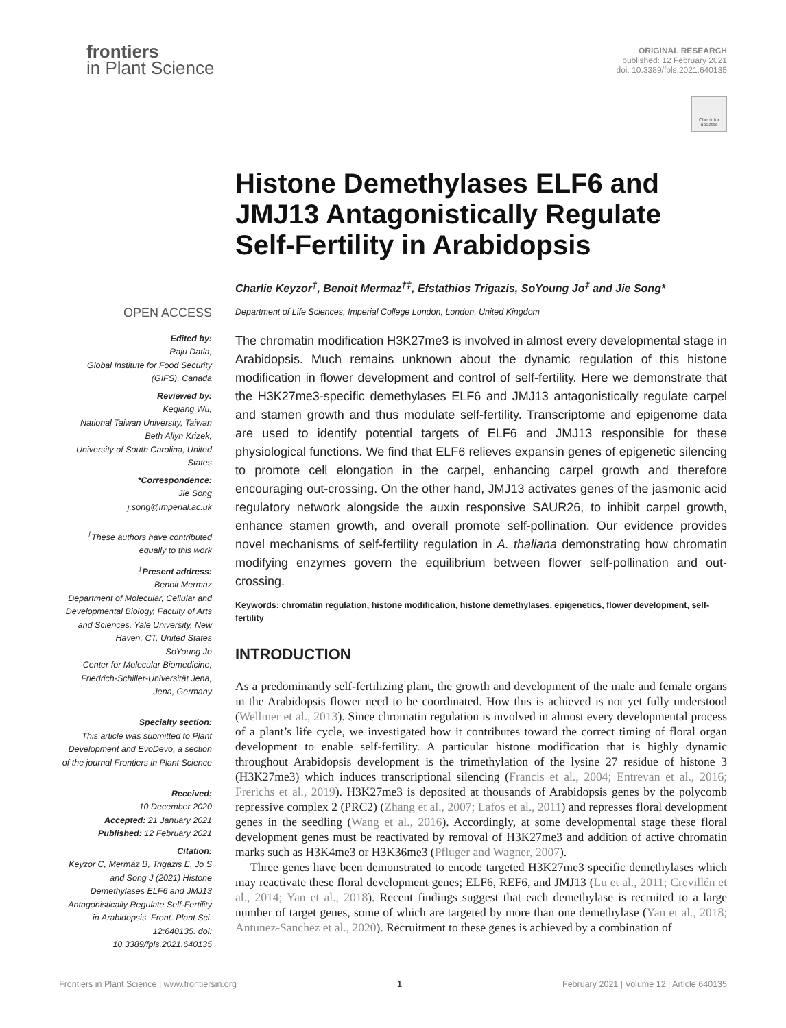frontiers
in Plant Science
ORIGINAL RESEARCH
published: 12 February 2021
doi: 10.3389/fpls.2021.640135
Check for updates
OPEN ACCESS
Edited by:
Raju Datla,
Global Institute for Food Security (GIFS), Canada
Reviewed by:
Keqiang Wu,
National Taiwan University, Taiwan
Beth Allyn Krizek,
University of South Carolina, United States
*Correspondence:
Jie Song
j.song@imperial.ac.uk
<sup>†</sup> These authors have contributed equally to this work
<sup>‡</sup>Present address:
Benoit Mermaz
Department of Molecular, Cellular and Developmental Biology, Faculty of Arts and Sciences, Yale University, New Haven, CT, United States
SoYoung Jo
Center for Molecular Biomedicine, Friedrich-Schiller-Universität Jena, Jena, Germany
Specialty section:
This article was submitted to Plant Development and EvoDevo, a section of the journal Frontiers in Plant Science
Received:
10 December 2020
Accepted: 21 January 2021
Published: 12 February 2021
Citation:
Keyzor C, Mermaz B, Trigazis E, Jo S and Song J (2021) Histone Demethylases ELF6 and JMJ13 Antagonistically Regulate Self-Fertility in Arabidopsis. Front. Plant Sci. 12:640135. doi: 10.3389/fpls.2021.640135
Histone Demethylases ELF6 and JMJ13 Antagonistically Regulate Self-Fertility in Arabidopsis
Charlie Keyzor<sup>†</sup>, Benoit Mermaz<sup>†‡</sup>, Efstathios Trigazis, SoYoung Jo<sup>‡</sup> and Jie Song*
Department of Life Sciences, Imperial College London, London, United Kingdom
The chromatin modification H3K27me3 is involved in almost every developmental stage in Arabidopsis. Much remains unknown about the dynamic regulation of this histone modification in flower development and control of self-fertility. Here we demonstrate that the H3K27me3-specific demethylases ELF6 and JMJ13 antagonistically regulate carpel and stamen growth and thus modulate self-fertility. Transcriptome and epigenome data are used to identify potential targets of ELF6 and JMJ13 responsible for these physiological functions. We find that ELF6 relieves expansin genes of epigenetic silencing to promote cell elongation in the carpel, enhancing carpel growth and therefore encouraging out-crossing. On the other hand, JMJ13 activates genes of the jasmonic acid regulatory network alongside the auxin responsive SAUR26, to inhibit carpel growth, enhance stamen growth, and overall promote self-pollination. Our evidence provides novel mechanisms of self-fertility regulation in A. thaliana demonstrating how chromatin modifying enzymes govern the equilibrium between flower self-pollination and out-crossing.
Keywords: chromatin regulation, histone modification, histone demethylases, epigenetics, flower development, self-fertility
INTRODUCTION
As a predominantly self-fertilizing plant, the growth and development of the male and female organs in the Arabidopsis flower need to be coordinated. How this is achieved is not yet fully understood (Wellmer et al., 2013). Since chromatin regulation is involved in almost every developmental process of a plant’s life cycle, we investigated how it contributes toward the correct timing of floral organ development to enable self-fertility. A particular histone modification that is highly dynamic throughout Arabidopsis development is the trimethylation of the lysine 27 residue of histone 3 (H3K27me3) which induces transcriptional silencing (Francis et al., 2004; Entrevan et al., 2016; Frerichs et al., 2019). H3K27me3 is deposited at thousands of Arabidopsis genes by the polycomb repressive complex 2 (PRC2) (Zhang et al., 2007; Lafos et al., 2011) and represses floral development genes in the seedling (Wang et al., 2016). Accordingly, at some developmental stage these floral development genes must be reactivated by removal of H3K27me3 and addition of active chromatin marks such as H3K4me3 or H3K36me3 (Pfluger and Wagner, 2007).
Three genes have been demonstrated to encode targeted H3K27me3 specific demethylases which may reactivate these floral development genes; ELF6, REF6, and JMJ13 (Lu et al., 2011; Crevillén et al., 2014; Yan et al., 2018). Recent findings suggest that each demethylase is recruited to a large number of target genes, some of which are targeted by more than one demethylase (Yan et al., 2018; Antunez-Sanchez et al., 2020). Recruitment to these genes is achieved by a combination of
Frontiers in Plant Science | www.frontiersin.org 1 February 2021 | Volume 12 | Article 640135